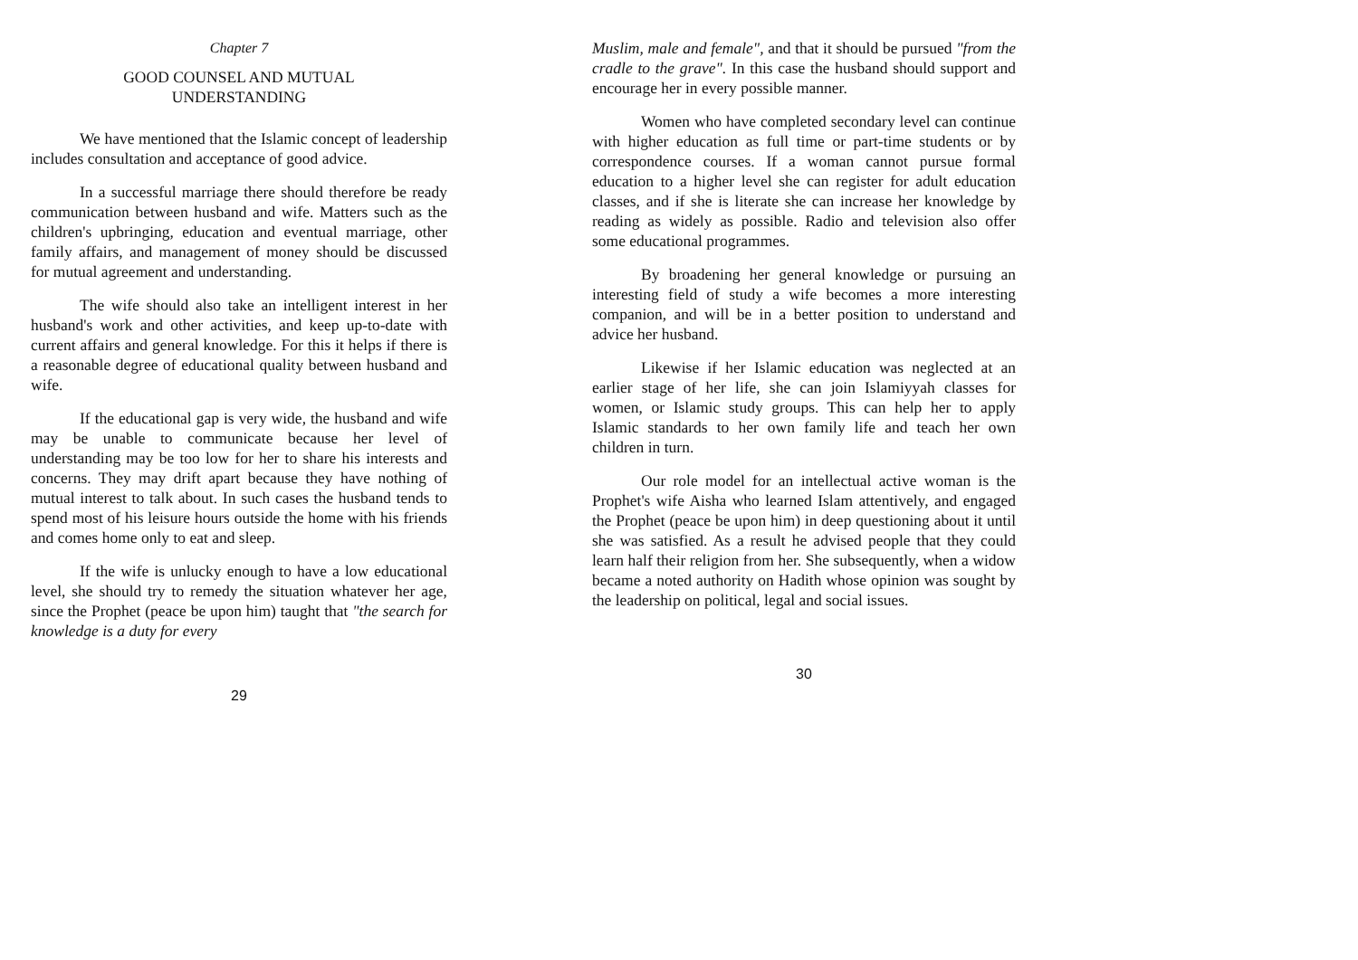Chapter 7
GOOD COUNSEL AND MUTUAL
UNDERSTANDING
We have mentioned that the Islamic concept of leadership includes consultation and acceptance of good advice.
In a successful marriage there should therefore be ready communication between husband and wife. Matters such as the children's upbringing, education and eventual marriage, other family affairs, and management of money should be discussed for mutual agreement and understanding.
The wife should also take an intelligent interest in her husband's work and other activities, and keep up-to-date with current affairs and general knowledge. For this it helps if there is a reasonable degree of educational quality between husband and wife.
If the educational gap is very wide, the husband and wife may be unable to communicate because her level of understanding may be too low for her to share his interests and concerns. They may drift apart because they have nothing of mutual interest to talk about. In such cases the husband tends to spend most of his leisure hours outside the home with his friends and comes home only to eat and sleep.
If the wife is unlucky enough to have a low educational level, she should try to remedy the situation whatever her age, since the Prophet (peace be upon him) taught that "the search for knowledge is a duty for every
29
Muslim, male and female", and that it should be pursued "from the cradle to the grave". In this case the husband should support and encourage her in every possible manner.
Women who have completed secondary level can continue with higher education as full time or part-time students or by correspondence courses. If a woman cannot pursue formal education to a higher level she can register for adult education classes, and if she is literate she can increase her knowledge by reading as widely as possible. Radio and television also offer some educational programmes.
By broadening her general knowledge or pursuing an interesting field of study a wife becomes a more interesting companion, and will be in a better position to understand and advice her husband.
Likewise if her Islamic education was neglected at an earlier stage of her life, she can join Islamiyyah classes for women, or Islamic study groups. This can help her to apply Islamic standards to her own family life and teach her own children in turn.
Our role model for an intellectual active woman is the Prophet's wife Aisha who learned Islam attentively, and engaged the Prophet (peace be upon him) in deep questioning about it until she was satisfied. As a result he advised people that they could learn half their religion from her. She subsequently, when a widow became a noted authority on Hadith whose opinion was sought by the leadership on political, legal and social issues.
30